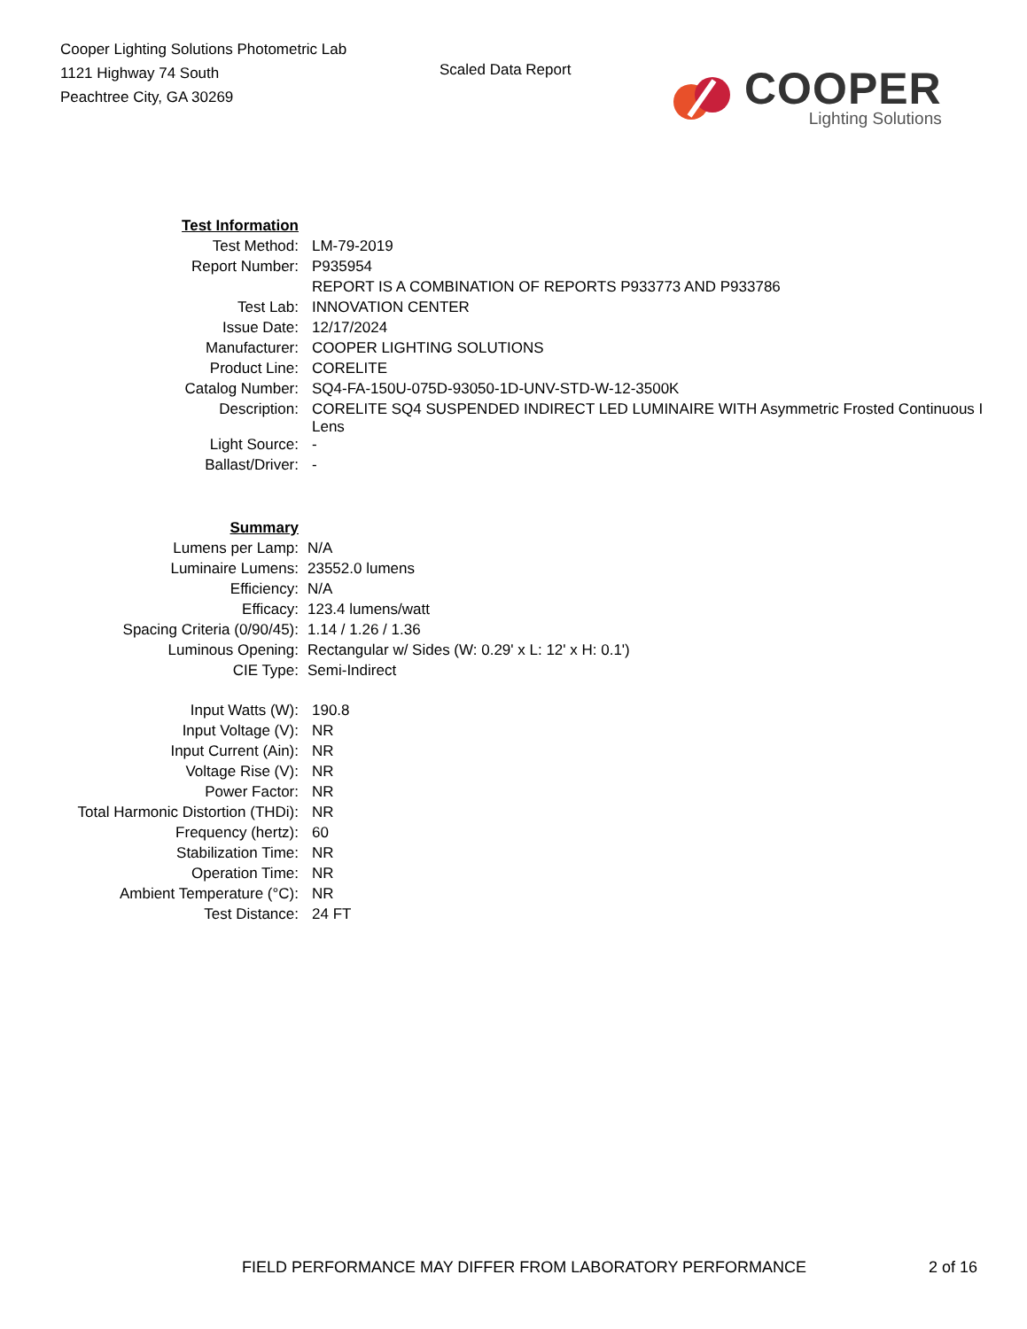Cooper Lighting Solutions Photometric Lab
1121 Highway 74 South
Peachtree City, GA 30269
Scaled Data Report
COOPER
Lighting Solutions
| Test Information | |
| Test Method: | LM-79-2019 |
| Report Number: | P935954 |
| | REPORT IS A COMBINATION OF REPORTS P933773 AND P933786 |
| Test Lab: | INNOVATION CENTER |
| Issue Date: | 12/17/2024 |
| Manufacturer: | COOPER LIGHTING SOLUTIONS |
| Product Line: | CORELITE |
| Catalog Number: | SQ4-FA-150U-075D-93050-1D-UNV-STD-W-12-3500K |
| Description: | CORELITE SQ4 SUSPENDED INDIRECT LED LUMINAIRE WITH Asymmetric Frosted Continuous I Lens |
| Light Source: | - |
| Ballast/Driver: | - |
| Summary | |
| Lumens per Lamp: | N/A |
| Luminaire Lumens: | 23552.0 lumens |
| Efficiency: | N/A |
| Efficacy: | 123.4 lumens/watt |
| Spacing Criteria (0/90/45): | 1.14 / 1.26 / 1.36 |
| Luminous Opening: | Rectangular w/ Sides (W: 0.29' x L: 12' x H: 0.1') |
| CIE Type: | Semi-Indirect |
| Input Watts (W): | 190.8 |
| Input Voltage (V): | NR |
| Input Current (Ain): | NR |
| Voltage Rise (V): | NR |
| Power Factor: | NR |
| Total Harmonic Distortion (THDi): | NR |
| Frequency (hertz): | 60 |
| Stabilization Time: | NR |
| Operation Time: | NR |
| Ambient Temperature (°C): | NR |
| Test Distance: | 24 FT |
FIELD PERFORMANCE MAY DIFFER FROM LABORATORY PERFORMANCE 2 of 16